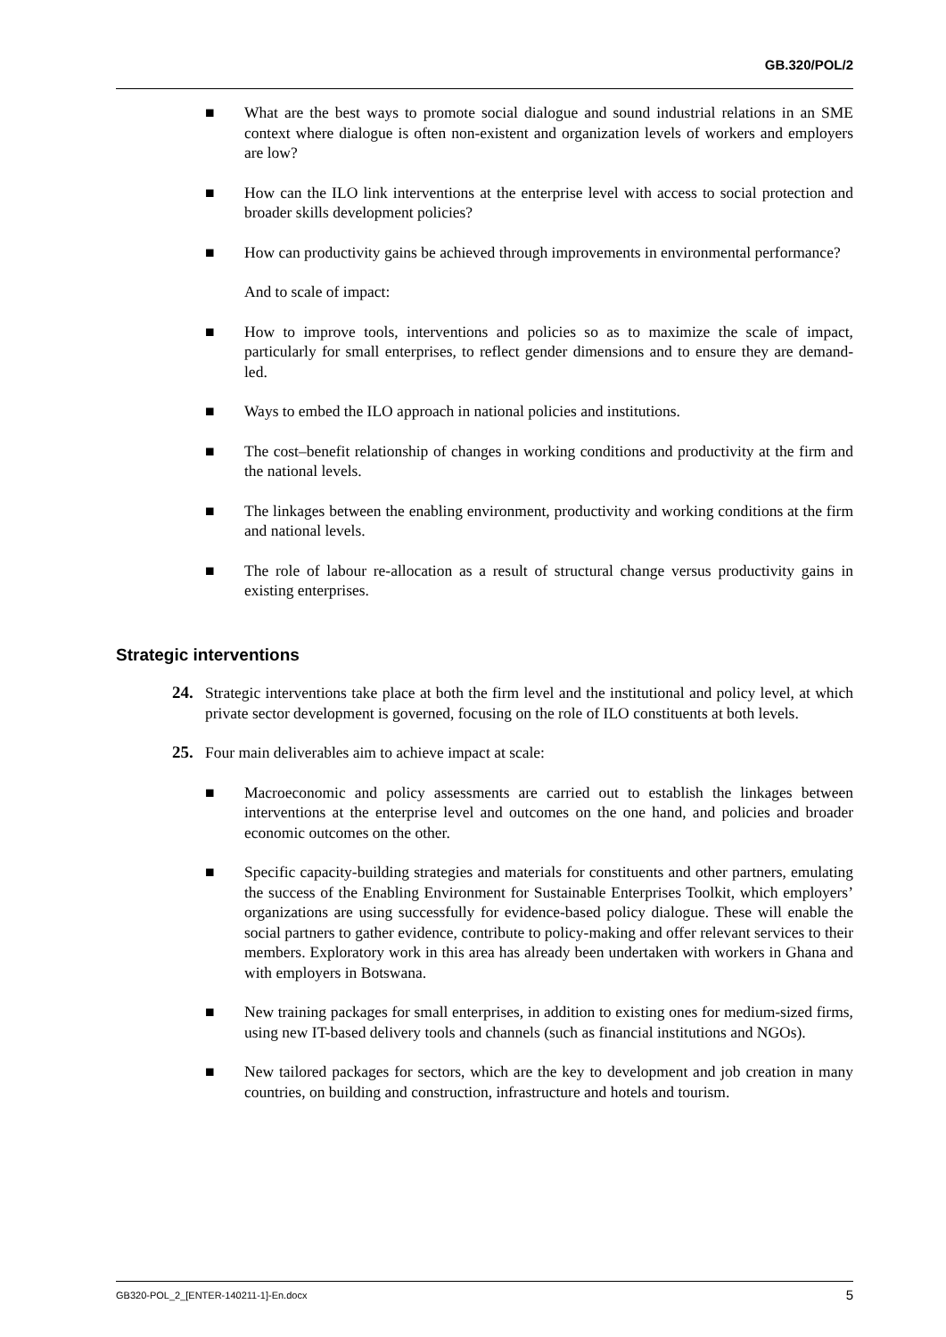GB.320/POL/2
■ What are the best ways to promote social dialogue and sound industrial relations in an SME context where dialogue is often non-existent and organization levels of workers and employers are low?
■ How can the ILO link interventions at the enterprise level with access to social protection and broader skills development policies?
■ How can productivity gains be achieved through improvements in environmental performance?
And to scale of impact:
■ How to improve tools, interventions and policies so as to maximize the scale of impact, particularly for small enterprises, to reflect gender dimensions and to ensure they are demand-led.
■ Ways to embed the ILO approach in national policies and institutions.
■ The cost–benefit relationship of changes in working conditions and productivity at the firm and the national levels.
■ The linkages between the enabling environment, productivity and working conditions at the firm and national levels.
■ The role of labour re-allocation as a result of structural change versus productivity gains in existing enterprises.
Strategic interventions
24. Strategic interventions take place at both the firm level and the institutional and policy level, at which private sector development is governed, focusing on the role of ILO constituents at both levels.
25. Four main deliverables aim to achieve impact at scale:
■ Macroeconomic and policy assessments are carried out to establish the linkages between interventions at the enterprise level and outcomes on the one hand, and policies and broader economic outcomes on the other.
■ Specific capacity-building strategies and materials for constituents and other partners, emulating the success of the Enabling Environment for Sustainable Enterprises Toolkit, which employers’ organizations are using successfully for evidence-based policy dialogue. These will enable the social partners to gather evidence, contribute to policy-making and offer relevant services to their members. Exploratory work in this area has already been undertaken with workers in Ghana and with employers in Botswana.
■ New training packages for small enterprises, in addition to existing ones for medium-sized firms, using new IT-based delivery tools and channels (such as financial institutions and NGOs).
■ New tailored packages for sectors, which are the key to development and job creation in many countries, on building and construction, infrastructure and hotels and tourism.
GB320-POL_2_[ENTER-140211-1]-En.docx 5